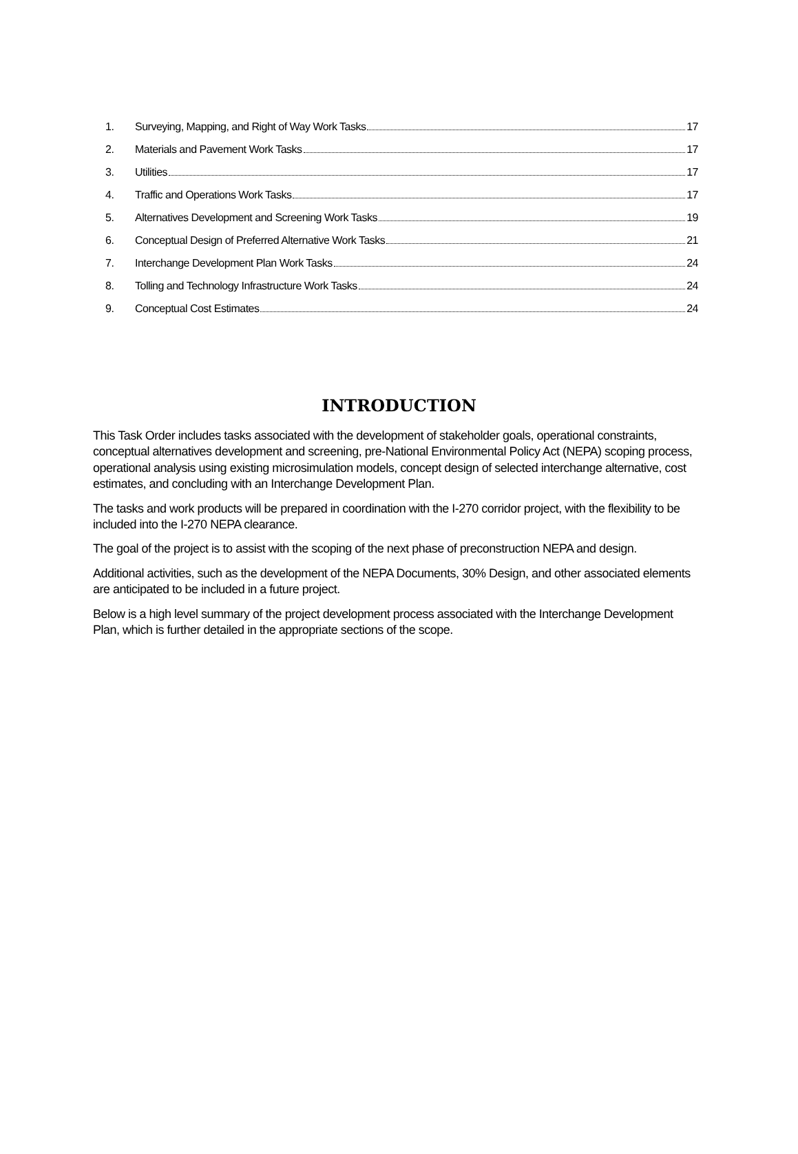1. Surveying, Mapping, and Right of Way Work Tasks 17
2. Materials and Pavement Work Tasks 17
3. Utilities 17
4. Traffic and Operations Work Tasks 17
5. Alternatives Development and Screening Work Tasks 19
6. Conceptual Design of Preferred Alternative Work Tasks 21
7. Interchange Development Plan Work Tasks 24
8. Tolling and Technology Infrastructure Work Tasks 24
9. Conceptual Cost Estimates 24
INTRODUCTION
This Task Order includes tasks associated with the development of stakeholder goals, operational constraints, conceptual alternatives development and screening, pre-National Environmental Policy Act (NEPA) scoping process, operational analysis using existing microsimulation models, concept design of selected interchange alternative, cost estimates, and concluding with an Interchange Development Plan.
The tasks and work products will be prepared in coordination with the I-270 corridor project, with the flexibility to be included into the I-270 NEPA clearance.
The goal of the project is to assist with the scoping of the next phase of preconstruction NEPA and design.
Additional activities, such as the development of the NEPA Documents, 30% Design, and other associated elements are anticipated to be included in a future project.
Below is a high level summary of the project development process associated with the Interchange Development Plan, which is further detailed in the appropriate sections of the scope.